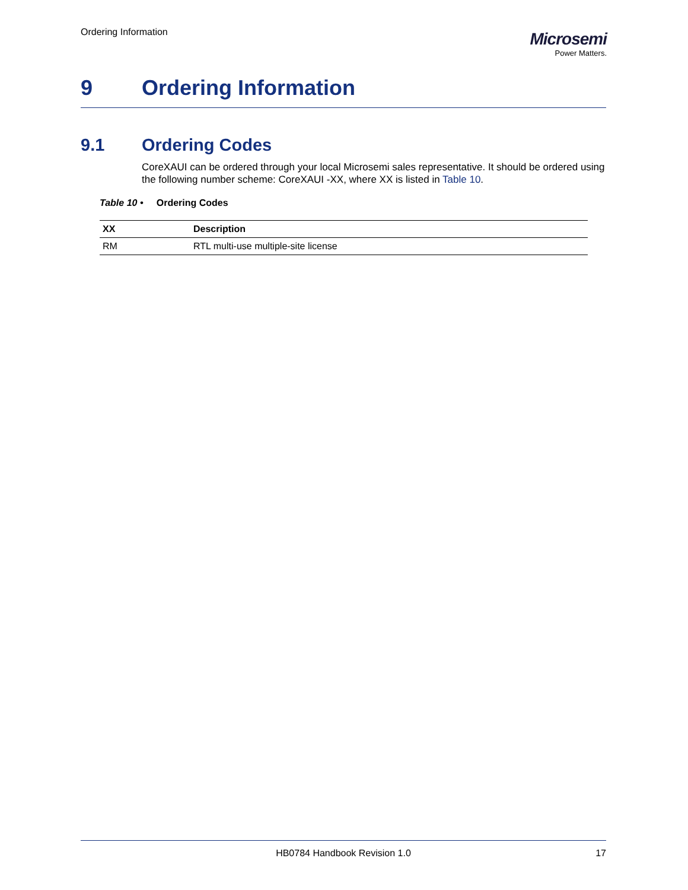Ordering Information
Microsemi
Power Matters.
9 Ordering Information
9.1 Ordering Codes
CoreXAUI can be ordered through your local Microsemi sales representative. It should be ordered using the following number scheme: CoreXAUI -XX, where XX is listed in Table 10.
Table 10 • Ordering Codes
| XX | Description |
| --- | --- |
| RM | RTL multi-use multiple-site license |
HB0784 Handbook Revision 1.0 17